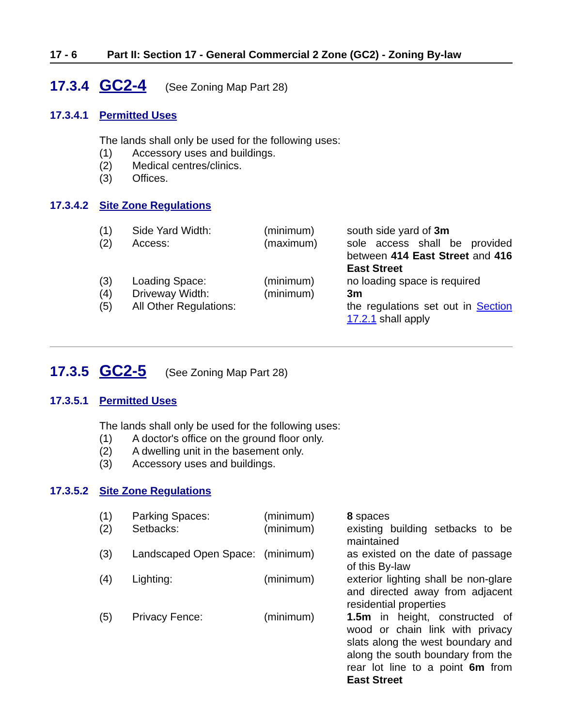17 - 6 Part II: Section 17 - General Commercial 2 Zone (GC2) - Zoning By-law
17.3.4 GC2-4 (See Zoning Map Part 28)
17.3.4.1 Permitted Uses
The lands shall only be used for the following uses:
(1) Accessory uses and buildings.
(2) Medical centres/clinics.
(3) Offices.
17.3.4.2 Site Zone Regulations
| (1) | Side Yard Width: | (minimum) | south side yard of 3m |
| (2) | Access: | (maximum) | sole access shall be provided between 414 East Street and 416 East Street |
| (3) | Loading Space: | (minimum) | no loading space is required |
| (4) | Driveway Width: | (minimum) | 3m |
| (5) | All Other Regulations: | | the regulations set out in Section 17.2.1 shall apply |
17.3.5 GC2-5 (See Zoning Map Part 28)
17.3.5.1 Permitted Uses
The lands shall only be used for the following uses:
(1) A doctor's office on the ground floor only.
(2) A dwelling unit in the basement only.
(3) Accessory uses and buildings.
17.3.5.2 Site Zone Regulations
| (1) | Parking Spaces: | (minimum) | 8 spaces |
| (2) | Setbacks: | (minimum) | existing building setbacks to be maintained |
| (3) | Landscaped Open Space: | (minimum) | as existed on the date of passage of this By-law |
| (4) | Lighting: | (minimum) | exterior lighting shall be non-glare and directed away from adjacent residential properties |
| (5) | Privacy Fence: | (minimum) | 1.5m in height, constructed of wood or chain link with privacy slats along the west boundary and along the south boundary from the rear lot line to a point 6m from East Street |